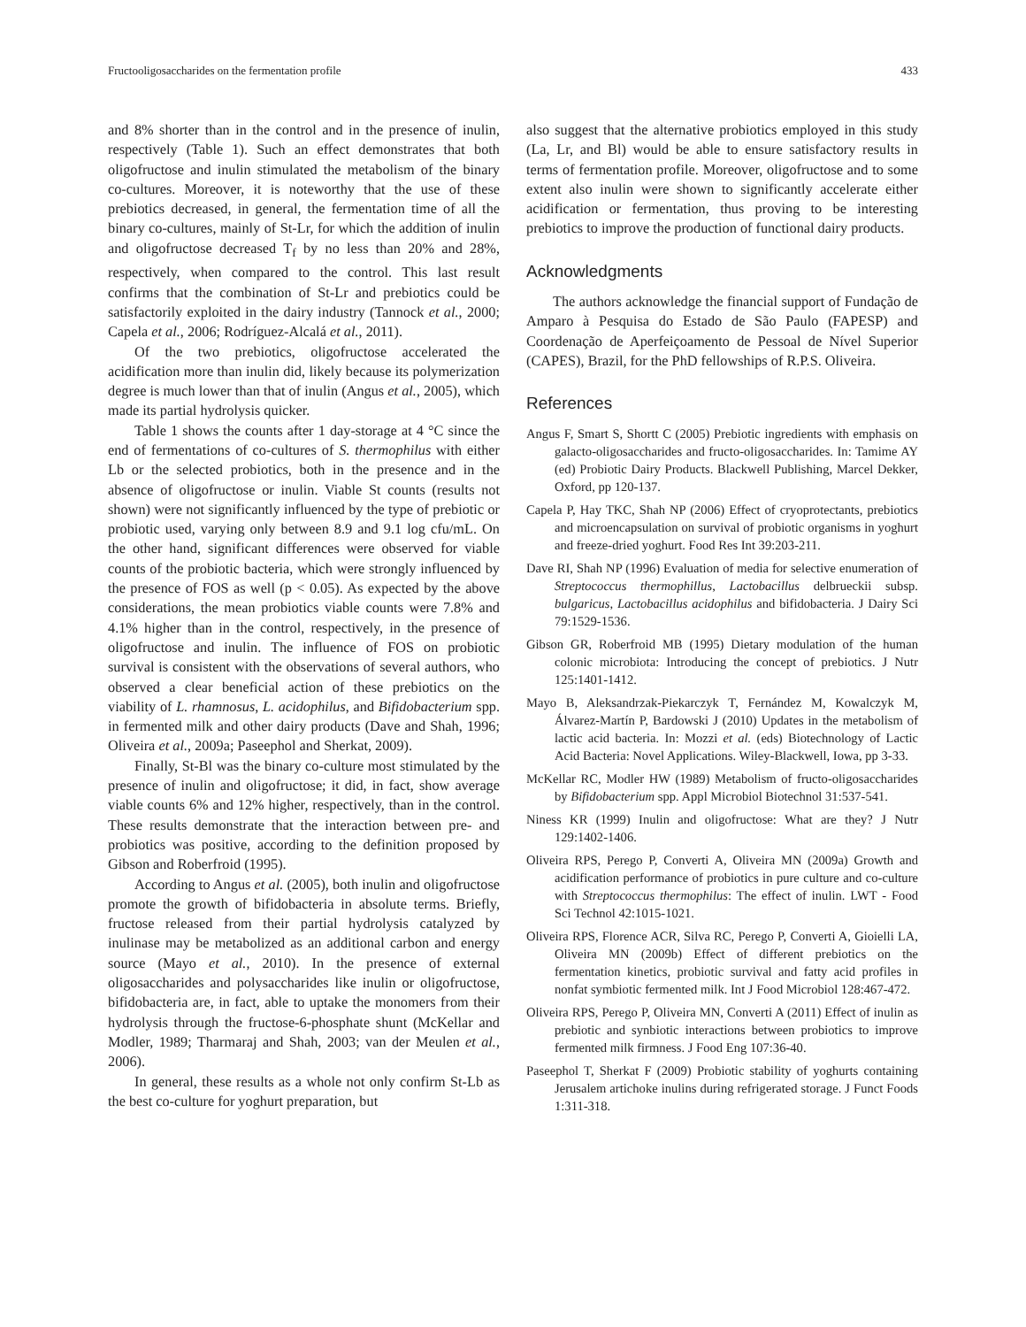Fructooligosaccharides on the fermentation profile 433
and 8% shorter than in the control and in the presence of inulin, respectively (Table 1). Such an effect demonstrates that both oligofructose and inulin stimulated the metabolism of the binary co-cultures. Moreover, it is noteworthy that the use of these prebiotics decreased, in general, the fermentation time of all the binary co-cultures, mainly of St-Lr, for which the addition of inulin and oligofructose decreased T<sub>f</sub> by no less than 20% and 28%, respectively, when compared to the control. This last result confirms that the combination of St-Lr and prebiotics could be satisfactorily exploited in the dairy industry (Tannock et al., 2000; Capela et al., 2006; Rodríguez-Alcalá et al., 2011).
Of the two prebiotics, oligofructose accelerated the acidification more than inulin did, likely because its polymerization degree is much lower than that of inulin (Angus et al., 2005), which made its partial hydrolysis quicker.
Table 1 shows the counts after 1 day-storage at 4 °C since the end of fermentations of co-cultures of S. thermophilus with either Lb or the selected probiotics, both in the presence and in the absence of oligofructose or inulin. Viable St counts (results not shown) were not significantly influenced by the type of prebiotic or probiotic used, varying only between 8.9 and 9.1 log cfu/mL. On the other hand, significant differences were observed for viable counts of the probiotic bacteria, which were strongly influenced by the presence of FOS as well (p < 0.05). As expected by the above considerations, the mean probiotics viable counts were 7.8% and 4.1% higher than in the control, respectively, in the presence of oligofructose and inulin. The influence of FOS on probiotic survival is consistent with the observations of several authors, who observed a clear beneficial action of these prebiotics on the viability of L. rhamnosus, L. acidophilus, and Bifidobacterium spp. in fermented milk and other dairy products (Dave and Shah, 1996; Oliveira et al., 2009a; Paseephol and Sherkat, 2009).
Finally, St-Bl was the binary co-culture most stimulated by the presence of inulin and oligofructose; it did, in fact, show average viable counts 6% and 12% higher, respectively, than in the control. These results demonstrate that the interaction between pre- and probiotics was positive, according to the definition proposed by Gibson and Roberfroid (1995).
According to Angus et al. (2005), both inulin and oligofructose promote the growth of bifidobacteria in absolute terms. Briefly, fructose released from their partial hydrolysis catalyzed by inulinase may be metabolized as an additional carbon and energy source (Mayo et al., 2010). In the presence of external oligosaccharides and polysaccharides like inulin or oligofructose, bifidobacteria are, in fact, able to uptake the monomers from their hydrolysis through the fructose-6-phosphate shunt (McKellar and Modler, 1989; Tharmaraj and Shah, 2003; van der Meulen et al., 2006).
In general, these results as a whole not only confirm St-Lb as the best co-culture for yoghurt preparation, but
also suggest that the alternative probiotics employed in this study (La, Lr, and Bl) would be able to ensure satisfactory results in terms of fermentation profile. Moreover, oligofructose and to some extent also inulin were shown to significantly accelerate either acidification or fermentation, thus proving to be interesting prebiotics to improve the production of functional dairy products.
Acknowledgments
The authors acknowledge the financial support of Fundação de Amparo à Pesquisa do Estado de São Paulo (FAPESP) and Coordenação de Aperfeiçoamento de Pessoal de Nível Superior (CAPES), Brazil, for the PhD fellowships of R.P.S. Oliveira.
References
Angus F, Smart S, Shortt C (2005) Prebiotic ingredients with emphasis on galacto-oligosaccharides and fructo-oligosaccharides. In: Tamime AY (ed) Probiotic Dairy Products. Blackwell Publishing, Marcel Dekker, Oxford, pp 120-137.
Capela P, Hay TKC, Shah NP (2006) Effect of cryoprotectants, prebiotics and microencapsulation on survival of probiotic organisms in yoghurt and freeze-dried yoghurt. Food Res Int 39:203-211.
Dave RI, Shah NP (1996) Evaluation of media for selective enumeration of Streptococcus thermophillus, Lactobacillus delbrueckii subsp. bulgaricus, Lactobacillus acidophilus and bifidobacteria. J Dairy Sci 79:1529-1536.
Gibson GR, Roberfroid MB (1995) Dietary modulation of the human colonic microbiota: Introducing the concept of prebiotics. J Nutr 125:1401-1412.
Mayo B, Aleksandrzak-Piekarczyk T, Fernández M, Kowalczyk M, Álvarez-Martín P, Bardowski J (2010) Updates in the metabolism of lactic acid bacteria. In: Mozzi et al. (eds) Biotechnology of Lactic Acid Bacteria: Novel Applications. Wiley-Blackwell, Iowa, pp 3-33.
McKellar RC, Modler HW (1989) Metabolism of fructo-oligosaccharides by Bifidobacterium spp. Appl Microbiol Biotechnol 31:537-541.
Niness KR (1999) Inulin and oligofructose: What are they? J Nutr 129:1402-1406.
Oliveira RPS, Perego P, Converti A, Oliveira MN (2009a) Growth and acidification performance of probiotics in pure culture and co-culture with Streptococcus thermophilus: The effect of inulin. LWT - Food Sci Technol 42:1015-1021.
Oliveira RPS, Florence ACR, Silva RC, Perego P, Converti A, Gioielli LA, Oliveira MN (2009b) Effect of different prebiotics on the fermentation kinetics, probiotic survival and fatty acid profiles in nonfat symbiotic fermented milk. Int J Food Microbiol 128:467-472.
Oliveira RPS, Perego P, Oliveira MN, Converti A (2011) Effect of inulin as prebiotic and synbiotic interactions between probiotics to improve fermented milk firmness. J Food Eng 107:36-40.
Paseephol T, Sherkat F (2009) Probiotic stability of yoghurts containing Jerusalem artichoke inulins during refrigerated storage. J Funct Foods 1:311-318.